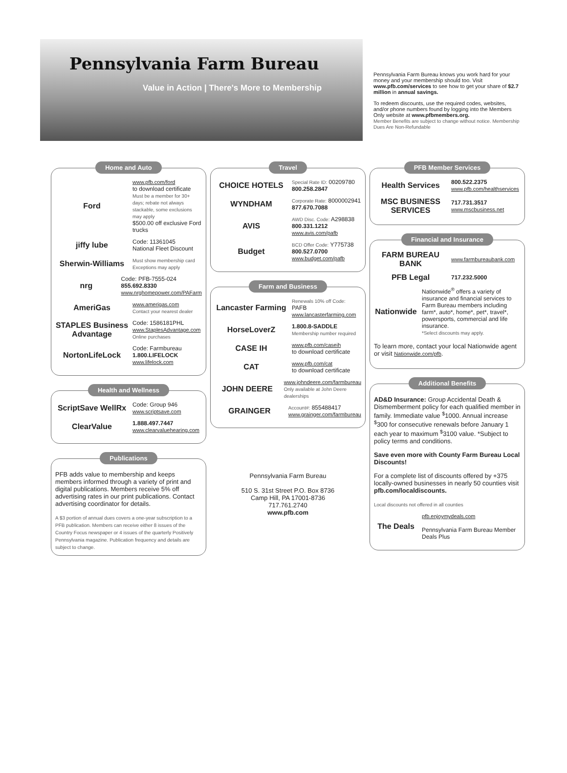Pennsylvania Farm Bureau
Value in Action | There's More to Membership
Pennsylvania Farm Bureau knows you work hard for your money and your membership should too. Visit www.pfb.com/services to see how to get your share of $2.7 million in annual savings.
To redeem discounts, use the required codes, websites, and/or phone numbers found by logging into the Members Only website at www.pfbmembers.org.
Member Benefits are subject to change without notice. Membership Dues Are Non-Refundable
Home and Auto
Ford
www.pfb.com/ford
to download certificate
Must be a member for 30+ days; rebate not always stackable, some exclusions may apply
$500.00 off exclusive Ford trucks
jiffy lube
Code: 11361045
National Fleet Discount
Sherwin-Williams
Must show membership card Exceptions may apply
nrg
Code: PFB-7555-024
855.692.8330
www.nrghomepower.com/PAFarm
AmeriGas
www.amerigas.com
Contact your nearest dealer
STAPLES Business Advantage
Code: 1586181PHL
www.StaplesAdvantage.com
Online purchases
NortonLifeLock
Code: Farmbureau
1.800.LIFELOCK
www.lifelock.com
Health and Wellness
ScriptSave WellRx
Code: Group 946
www.scriptsave.com
ClearValue
1.888.497.7447
www.clearvaluehearing.com
Publications
PFB adds value to membership and keeps members informed through a variety of print and digital publications. Members receive 5% off advertising rates in our print publications. Contact advertising coordinator for details.
A $3 portion of annual dues covers a one-year subscription to a PFB publication. Members can receive either 8 issues of the Country Focus newspaper or 4 issues of the quarterly Positively Pennsylvania magazine. Publication frequency and details are subject to change.
Travel
CHOICE HOTELS
Special Rate ID: 00209780
800.258.2847
WYNDHAM
Corporate Rate: 8000002941
877.670.7088
AVIS
AWD Disc. Code: A298838
800.331.1212
www.avis.com/pafb
Budget
BCD Offer Code: Y775738
800.527.0700
www.budget.com/pafb
Farm and Business
Lancaster Farming
Renewals 10% off Code: PAFB
www.lancasterfarming.com
HorseLoverZ
1.800.8-SADDLE
Membership number required
CASE IH
www.pfb.com/caseih
to download certificate
CAT
www.pfb.com/cat
to download certificate
JOHN DEERE
www.johndeere.com/farmbureau
Only available at John Deere dealerships
GRAINGER
Account#: 855488417
www.grainger.com/farmbureau
Pennsylvania Farm Bureau
510 S. 31st Street P.O. Box 8736
Camp Hill, PA 17001-8736
717.761.2740
www.pfb.com
PFB Member Services
Health Services
800.522.2375
www.pfb.com/healthservices
MSC BUSINESS SERVICES
717.731.3517
www.mscbusiness.net
Financial and Insurance
FARM BUREAU BANK
www.farmbureaubank.com
PFB Legal
717.232.5000
Nationwide
Nationwide<sup>®</sup> offers a variety of insurance and financial services to Farm Bureau members including farm*, auto*, home*, pet*, travel*, powersports, commercial and life insurance.
*Select discounts may apply.
To learn more, contact your local Nationwide agent or visit Nationwide.com/pfb.
Additional Benefits
AD&D Insurance: Group Accidental Death & Dismemberment policy for each qualified member in family. Immediate value <sup>$</sup>1000. Annual increase <sup>$</sup>300 for consecutive renewals before January 1 each year to maximum <sup>$</sup>3100 value. *Subject to policy terms and conditions.
Save even more with County Farm Bureau Local Discounts!
For a complete list of discounts offered by +375 locally-owned businesses in nearly 50 counties visit pfb.com/localdiscounts.
Local discounts not offered in all counties
The Deals
pfb.enjoymydeals.com
Pennsylvania Farm Bureau Member Deals Plus